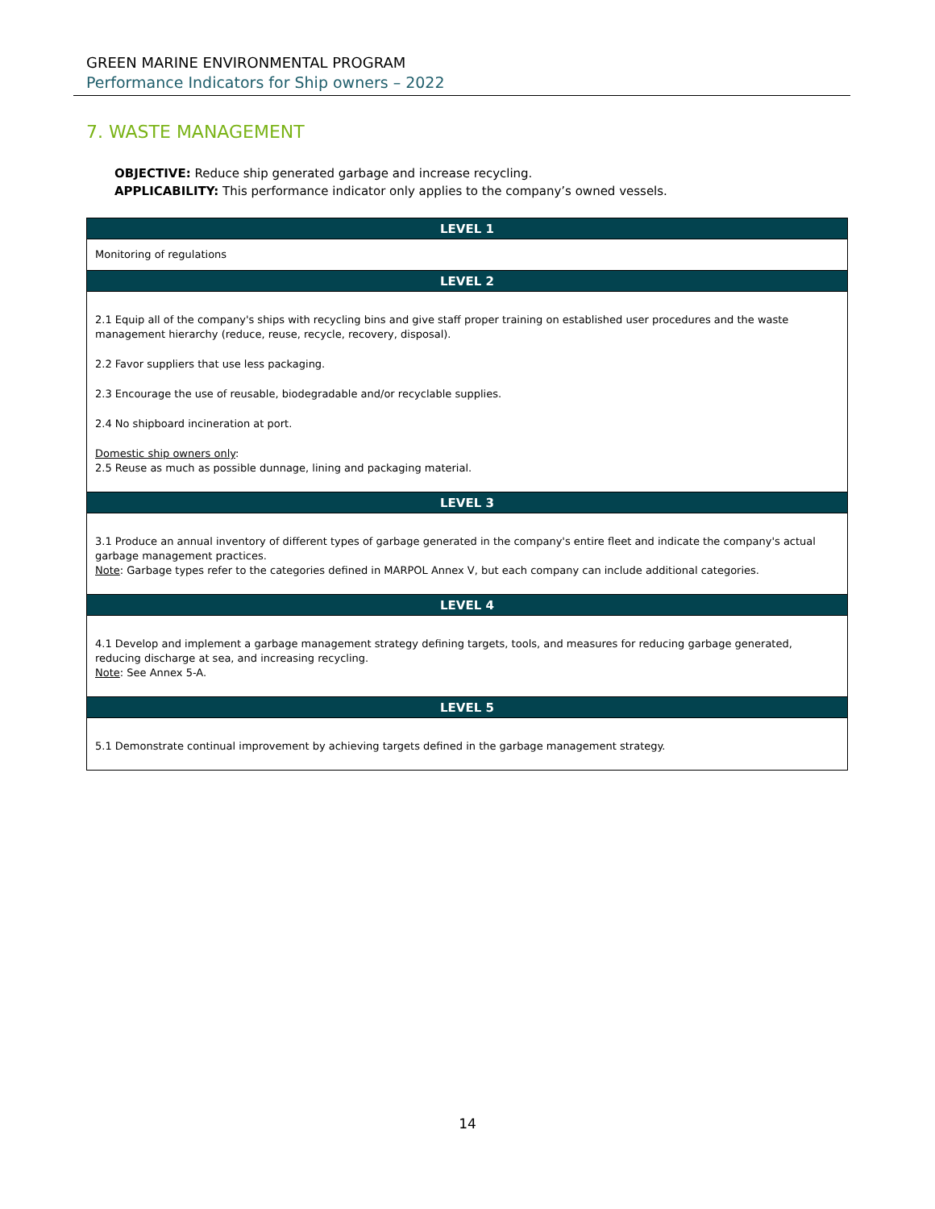GREEN MARINE ENVIRONMENTAL PROGRAM
Performance Indicators for Ship owners – 2022
7. WASTE MANAGEMENT
OBJECTIVE: Reduce ship generated garbage and increase recycling.
APPLICABILITY: This performance indicator only applies to the company’s owned vessels.
| LEVEL 1 |
| --- |
| Monitoring of regulations |
| LEVEL 2 |
| 2.1 Equip all of the company's ships with recycling bins and give staff proper training on established user procedures and the waste management hierarchy (reduce, reuse, recycle, recovery, disposal). 2.2 Favor suppliers that use less packaging. 2.3 Encourage the use of reusable, biodegradable and/or recyclable supplies. 2.4 No shipboard incineration at port. Domestic ship owners only : 2.5 Reuse as much as possible dunnage, lining and packaging material. |
| LEVEL 3 |
| 3.1 Produce an annual inventory of different types of garbage generated in the company's entire fleet and indicate the company's actual garbage management practices. Note : Garbage types refer to the categories defined in MARPOL Annex V, but each company can include additional categories. |
| LEVEL 4 |
| 4.1 Develop and implement a garbage management strategy defining targets, tools, and measures for reducing garbage generated, reducing discharge at sea, and increasing recycling. Note : See Annex 5-A. |
| LEVEL 5 |
| 5.1 Demonstrate continual improvement by achieving targets defined in the garbage management strategy. |
14